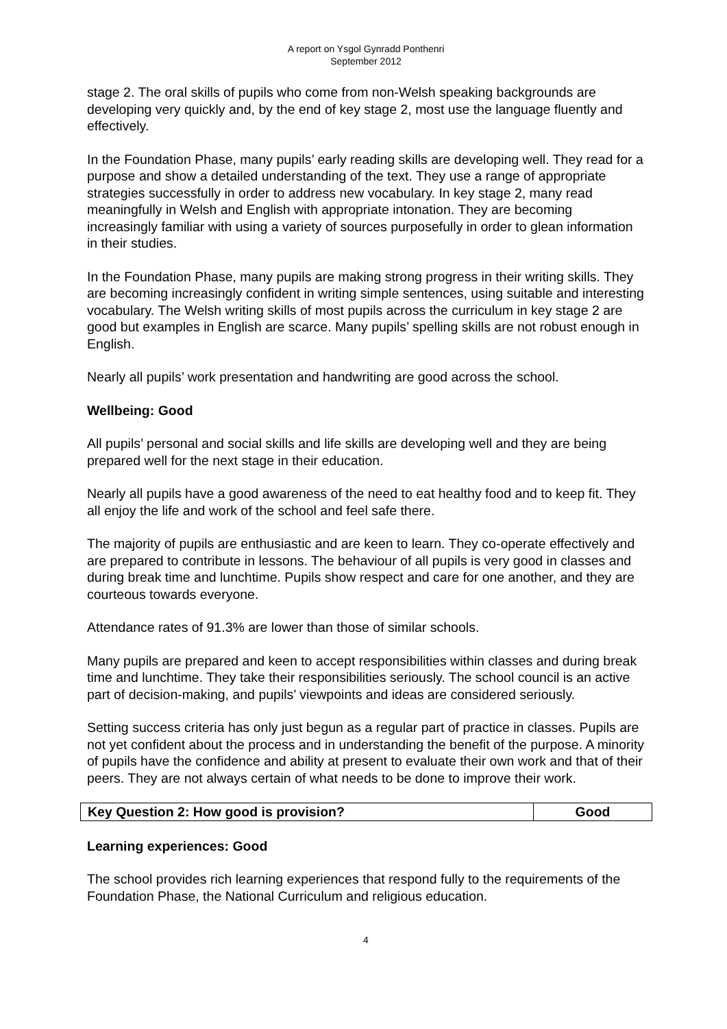A report on Ysgol Gynradd Ponthenri
September 2012
stage 2. The oral skills of pupils who come from non-Welsh speaking backgrounds are developing very quickly and, by the end of key stage 2, most use the language fluently and effectively.
In the Foundation Phase, many pupils’ early reading skills are developing well. They read for a purpose and show a detailed understanding of the text. They use a range of appropriate strategies successfully in order to address new vocabulary. In key stage 2, many read meaningfully in Welsh and English with appropriate intonation. They are becoming increasingly familiar with using a variety of sources purposefully in order to glean information in their studies.
In the Foundation Phase, many pupils are making strong progress in their writing skills. They are becoming increasingly confident in writing simple sentences, using suitable and interesting vocabulary. The Welsh writing skills of most pupils across the curriculum in key stage 2 are good but examples in English are scarce. Many pupils’ spelling skills are not robust enough in English.
Nearly all pupils’ work presentation and handwriting are good across the school.
Wellbeing: Good
All pupils’ personal and social skills and life skills are developing well and they are being prepared well for the next stage in their education.
Nearly all pupils have a good awareness of the need to eat healthy food and to keep fit. They all enjoy the life and work of the school and feel safe there.
The majority of pupils are enthusiastic and are keen to learn. They co-operate effectively and are prepared to contribute in lessons. The behaviour of all pupils is very good in classes and during break time and lunchtime. Pupils show respect and care for one another, and they are courteous towards everyone.
Attendance rates of 91.3% are lower than those of similar schools.
Many pupils are prepared and keen to accept responsibilities within classes and during break time and lunchtime. They take their responsibilities seriously. The school council is an active part of decision-making, and pupils’ viewpoints and ideas are considered seriously.
Setting success criteria has only just begun as a regular part of practice in classes. Pupils are not yet confident about the process and in understanding the benefit of the purpose. A minority of pupils have the confidence and ability at present to evaluate their own work and that of their peers. They are not always certain of what needs to be done to improve their work.
| Key Question 2: How good is provision? | Good |
Learning experiences: Good
The school provides rich learning experiences that respond fully to the requirements of the Foundation Phase, the National Curriculum and religious education.
4